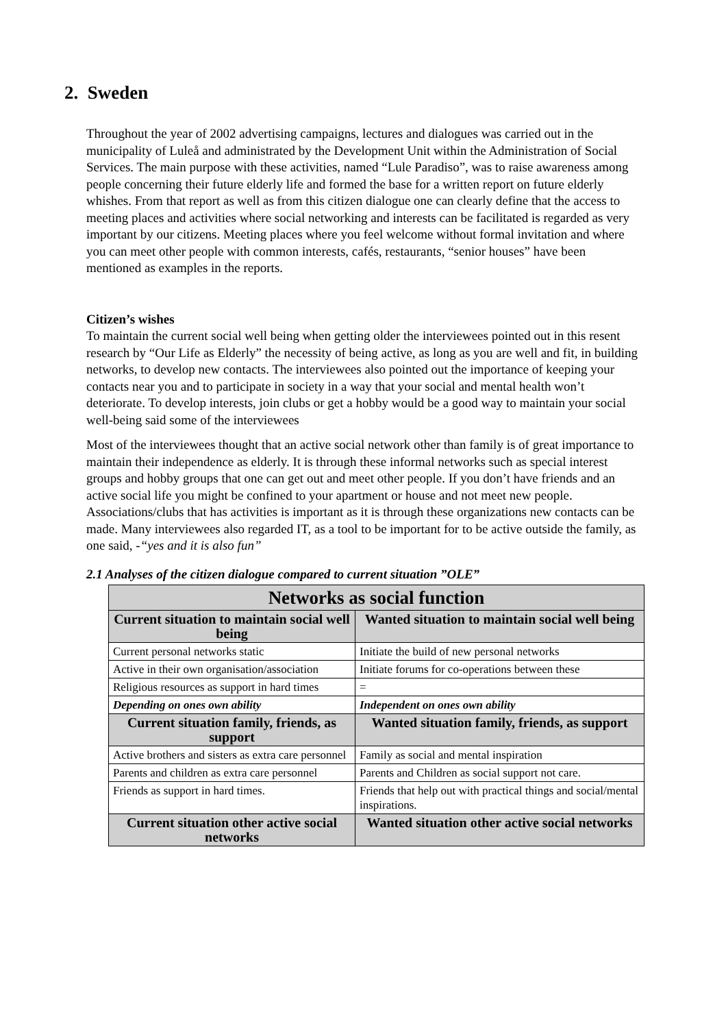2. Sweden
Throughout the year of 2002 advertising campaigns, lectures and dialogues was carried out in the municipality of Luleå and administrated by the Development Unit within the Administration of Social Services. The main purpose with these activities, named “Lule Paradiso”, was to raise awareness among people concerning their future elderly life and formed the base for a written report on future elderly whishes. From that report as well as from this citizen dialogue one can clearly define that the access to meeting places and activities where social networking and interests can be facilitated is regarded as very important by our citizens. Meeting places where you feel welcome without formal invitation and where you can meet other people with common interests, cafés, restaurants, “senior houses” have been mentioned as examples in the reports.
Citizen’s wishes
To maintain the current social well being when getting older the interviewees pointed out in this resent research by “Our Life as Elderly” the necessity of being active, as long as you are well and fit, in building networks, to develop new contacts. The interviewees also pointed out the importance of keeping your contacts near you and to participate in society in a way that your social and mental health won’t deteriorate. To develop interests, join clubs or get a hobby would be a good way to maintain your social well-being said some of the interviewees
Most of the interviewees thought that an active social network other than family is of great importance to maintain their independence as elderly. It is through these informal networks such as special interest groups and hobby groups that one can get out and meet other people. If you don’t have friends and an active social life you might be confined to your apartment or house and not meet new people. Associations/clubs that has activities is important as it is through these organizations new contacts can be made. Many interviewees also regarded IT, as a tool to be important for to be active outside the family, as one said, -“yes and it is also fun”
2.1 Analyses of the citizen dialogue compared to current situation ”OLE”
| Networks as social function | |
| --- | --- |
| Current situation to maintain social well being | Wanted situation to maintain social well being |
| Current personal networks static | Initiate the build of new personal networks |
| Active in their own organisation/association | Initiate forums for co-operations between these |
| Religious resources as support in hard times | = |
| Depending on ones own ability | Independent on ones own ability |
| Current situation family, friends, as support | Wanted situation family, friends, as support |
| Active brothers and sisters as extra care personnel | Family as social and mental inspiration |
| Parents and children as extra care personnel | Parents and Children as social support not care. |
| Friends as support in hard times. | Friends that help out with practical things and social/mental inspirations. |
| Current situation other active social networks | Wanted situation other active social networks |